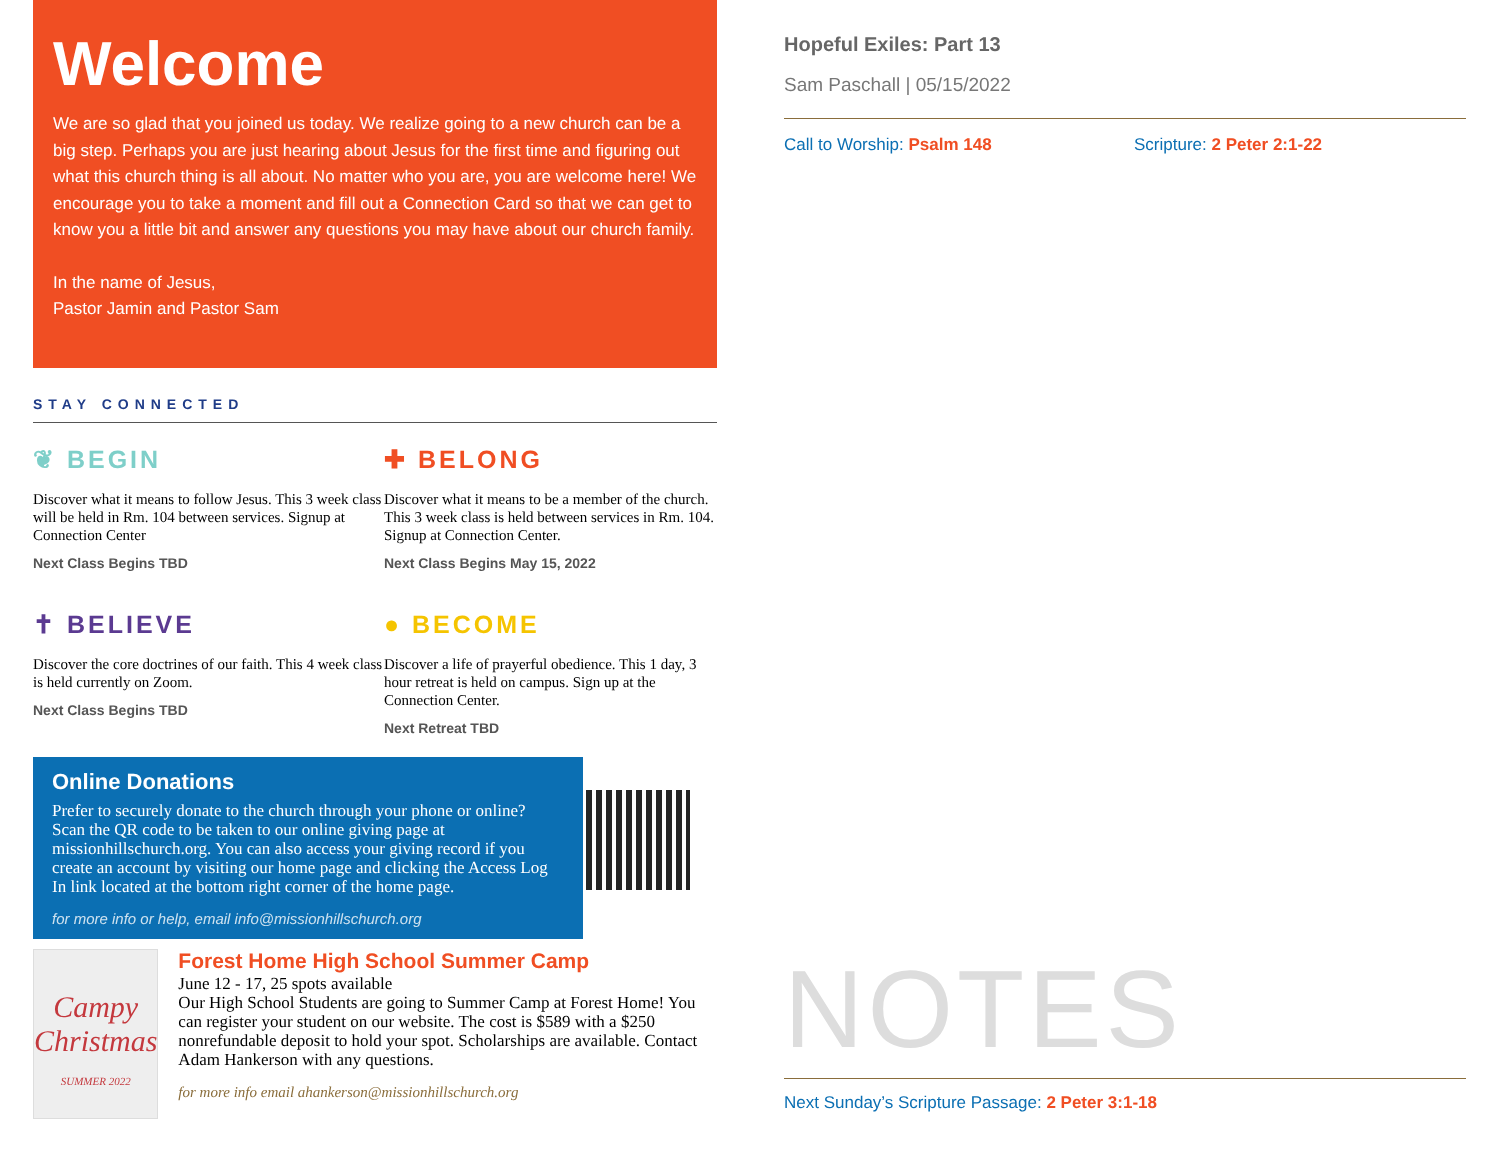Welcome
We are so glad that you joined us today. We realize going to a new church can be a big step. Perhaps you are just hearing about Jesus for the first time and figuring out what this church thing is all about. No matter who you are, you are welcome here! We encourage you to take a moment and fill out a Connection Card so that we can get to know you a little bit and answer any questions you may have about our church family.
In the name of Jesus,
Pastor Jamin and Pastor Sam
STAY CONNECTED
❦ BEGIN
Discover what it means to follow Jesus. This 3 week class will be held in Rm. 104 between services. Signup at Connection Center
Next Class Begins TBD
✚ BELONG
Discover what it means to be a member of the church. This 3 week class is held between services in Rm. 104. Signup at Connection Center.
Next Class Begins May 15, 2022
✝ BELIEVE
Discover the core doctrines of our faith. This 4 week class is held currently on Zoom.
Next Class Begins TBD
● BECOME
Discover a life of prayerful obedience. This 1 day, 3 hour retreat is held on campus. Sign up at the Connection Center.
Next Retreat TBD
Online Donations
Prefer to securely donate to the church through your phone or online?
Scan the QR code to be taken to our online giving page at missionhillschurch.org. You can also access your giving record if you create an account by visiting our home page and clicking the Access Log In link located at the bottom right corner of the home page.
for more info or help, email info@missionhillschurch.org
Campy Christmas
SUMMER 2022
Forest Home High School Summer Camp
June 12 - 17, 25 spots available
Our High School Students are going to Summer Camp at Forest Home! You can register your student on our website. The cost is $589 with a $250 nonrefundable deposit to hold your spot. Scholarships are available. Contact Adam Hankerson with any questions.
for more info email ahankerson@missionhillschurch.org
Hopeful Exiles: Part 13
Sam Paschall | 05/15/2022
Call to Worship: Psalm 148 Scripture: 2 Peter 2:1-22
NOTES
Next Sunday’s Scripture Passage: 2 Peter 3:1-18